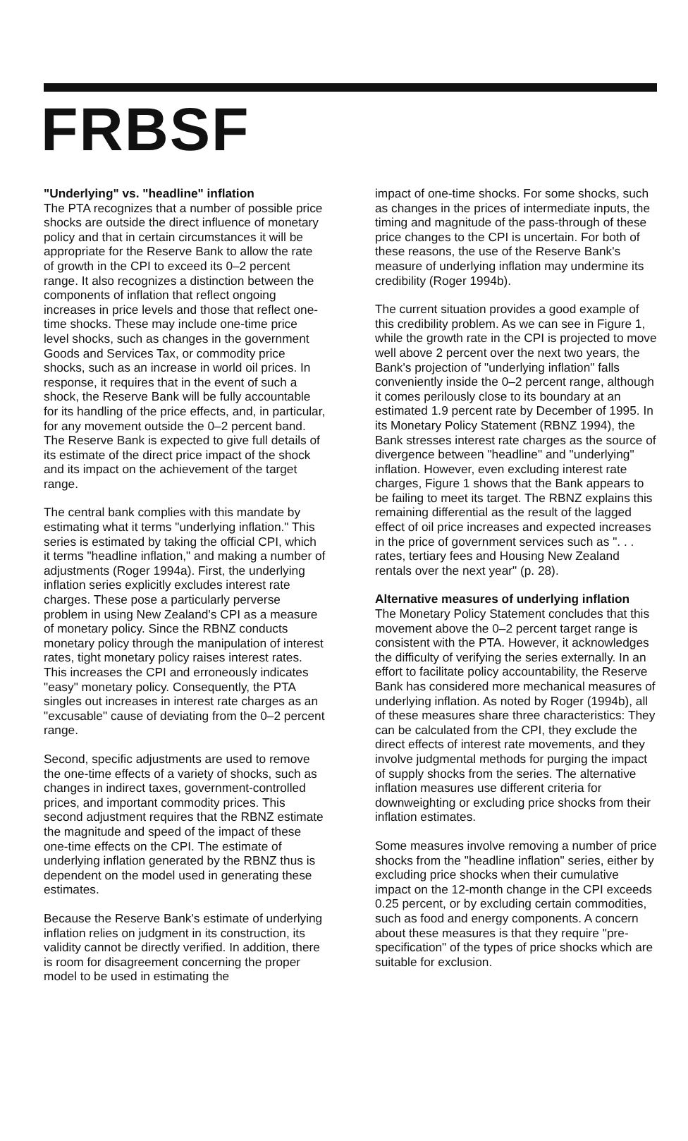FRBSF
"Underlying" vs. "headline" inflation
The PTA recognizes that a number of possible price shocks are outside the direct influence of monetary policy and that in certain circumstances it will be appropriate for the Reserve Bank to allow the rate of growth in the CPI to exceed its 0–2 percent range. It also recognizes a distinction between the components of inflation that reflect ongoing increases in price levels and those that reflect one-time shocks. These may include one-time price level shocks, such as changes in the government Goods and Services Tax, or commodity price shocks, such as an increase in world oil prices. In response, it requires that in the event of such a shock, the Reserve Bank will be fully accountable for its handling of the price effects, and, in particular, for any movement outside the 0–2 percent band. The Reserve Bank is expected to give full details of its estimate of the direct price impact of the shock and its impact on the achievement of the target range.
The central bank complies with this mandate by estimating what it terms "underlying inflation." This series is estimated by taking the official CPI, which it terms "headline inflation," and making a number of adjustments (Roger 1994a). First, the underlying inflation series explicitly excludes interest rate charges. These pose a particularly perverse problem in using New Zealand's CPI as a measure of monetary policy. Since the RBNZ conducts monetary policy through the manipulation of interest rates, tight monetary policy raises interest rates. This increases the CPI and erroneously indicates "easy" monetary policy. Consequently, the PTA singles out increases in interest rate charges as an "excusable" cause of deviating from the 0–2 percent range.
Second, specific adjustments are used to remove the one-time effects of a variety of shocks, such as changes in indirect taxes, government-controlled prices, and important commodity prices. This second adjustment requires that the RBNZ estimate the magnitude and speed of the impact of these one-time effects on the CPI. The estimate of underlying inflation generated by the RBNZ thus is dependent on the model used in generating these estimates.
Because the Reserve Bank's estimate of underlying inflation relies on judgment in its construction, its validity cannot be directly verified. In addition, there is room for disagreement concerning the proper model to be used in estimating the
impact of one-time shocks. For some shocks, such as changes in the prices of intermediate inputs, the timing and magnitude of the pass-through of these price changes to the CPI is uncertain. For both of these reasons, the use of the Reserve Bank's measure of underlying inflation may undermine its credibility (Roger 1994b).
The current situation provides a good example of this credibility problem. As we can see in Figure 1, while the growth rate in the CPI is projected to move well above 2 percent over the next two years, the Bank's projection of "underlying inflation" falls conveniently inside the 0–2 percent range, although it comes perilously close to its boundary at an estimated 1.9 percent rate by December of 1995. In its Monetary Policy Statement (RBNZ 1994), the Bank stresses interest rate charges as the source of divergence between "headline" and "underlying" inflation. However, even excluding interest rate charges, Figure 1 shows that the Bank appears to be failing to meet its target. The RBNZ explains this remaining differential as the result of the lagged effect of oil price increases and expected increases in the price of government services such as ". . . rates, tertiary fees and Housing New Zealand rentals over the next year" (p. 28).
Alternative measures of underlying inflation
The Monetary Policy Statement concludes that this movement above the 0–2 percent target range is consistent with the PTA. However, it acknowledges the difficulty of verifying the series externally. In an effort to facilitate policy accountability, the Reserve Bank has considered more mechanical measures of underlying inflation. As noted by Roger (1994b), all of these measures share three characteristics: They can be calculated from the CPI, they exclude the direct effects of interest rate movements, and they involve judgmental methods for purging the impact of supply shocks from the series. The alternative inflation measures use different criteria for downweighting or excluding price shocks from their inflation estimates.
Some measures involve removing a number of price shocks from the "headline inflation" series, either by excluding price shocks when their cumulative impact on the 12-month change in the CPI exceeds 0.25 percent, or by excluding certain commodities, such as food and energy components. A concern about these measures is that they require "pre-specification" of the types of price shocks which are suitable for exclusion.